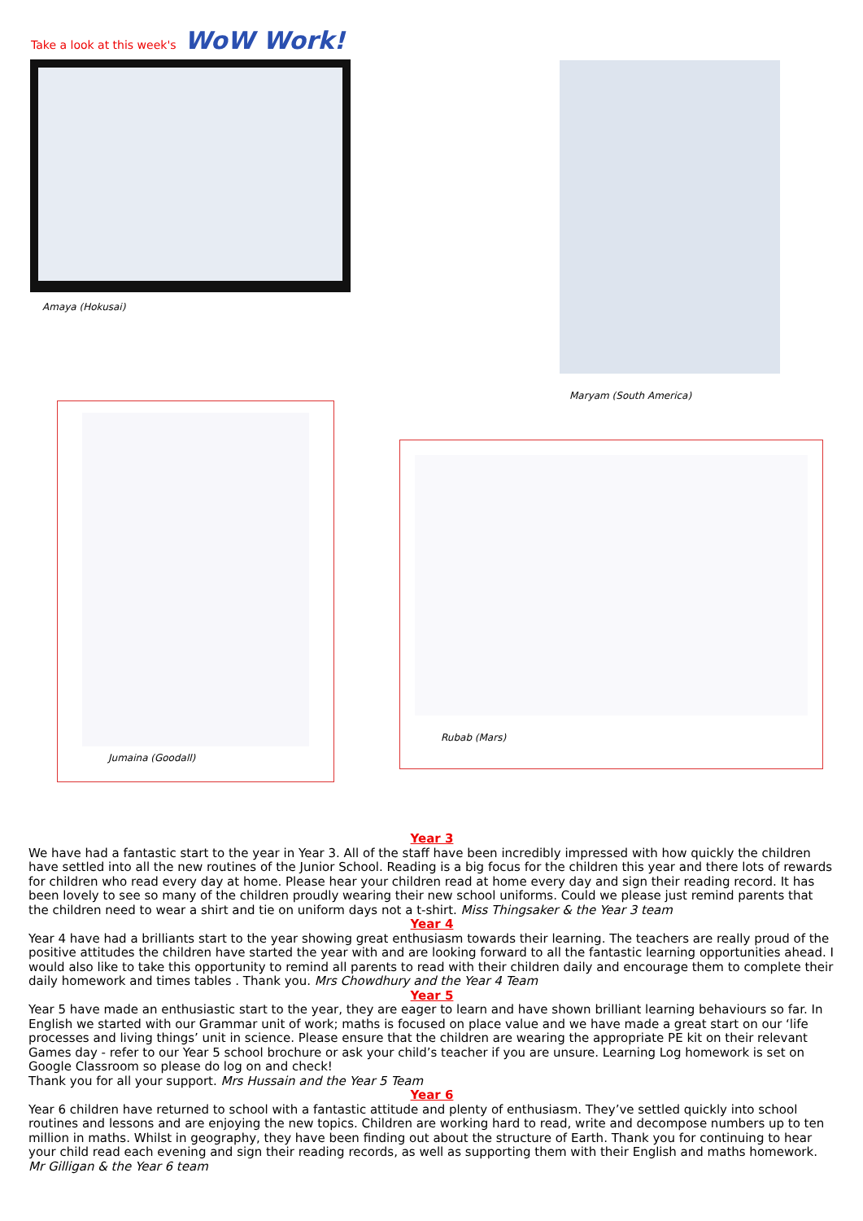Take a look at this week's WoW Work!
Amaya (Hokusai)
Maryam (South America)
Jumaina (Goodall)
Rubab (Mars)
Year 3
We have had a fantastic start to the year in Year 3. All of the staff have been incredibly impressed with how quickly the children have settled into all the new routines of the Junior School. Reading is a big focus for the children this year and there lots of rewards for children who read every day at home. Please hear your children read at home every day and sign their reading record. It has been lovely to see so many of the children proudly wearing their new school uniforms. Could we please just remind parents that the children need to wear a shirt and tie on uniform days not a t-shirt. Miss Thingsaker & the Year 3 team
Year 4
Year 4 have had a brilliants start to the year showing great enthusiasm towards their learning. The teachers are really proud of the positive attitudes the children have started the year with and are looking forward to all the fantastic learning opportunities ahead. I would also like to take this opportunity to remind all parents to read with their children daily and encourage them to complete their daily homework and times tables . Thank you. Mrs Chowdhury and the Year 4 Team
Year 5
Year 5 have made an enthusiastic start to the year, they are eager to learn and have shown brilliant learning behaviours so far. In English we started with our Grammar unit of work; maths is focused on place value and we have made a great start on our ‘life processes and living things’ unit in science. Please ensure that the children are wearing the appropriate PE kit on their relevant Games day - refer to our Year 5 school brochure or ask your child’s teacher if you are unsure. Learning Log homework is set on Google Classroom so please do log on and check!
Thank you for all your support. Mrs Hussain and the Year 5 Team
Year 6
Year 6 children have returned to school with a fantastic attitude and plenty of enthusiasm. They’ve settled quickly into school routines and lessons and are enjoying the new topics. Children are working hard to read, write and decompose numbers up to ten million in maths. Whilst in geography, they have been finding out about the structure of Earth. Thank you for continuing to hear your child read each evening and sign their reading records, as well as supporting them with their English and maths homework. Mr Gilligan & the Year 6 team